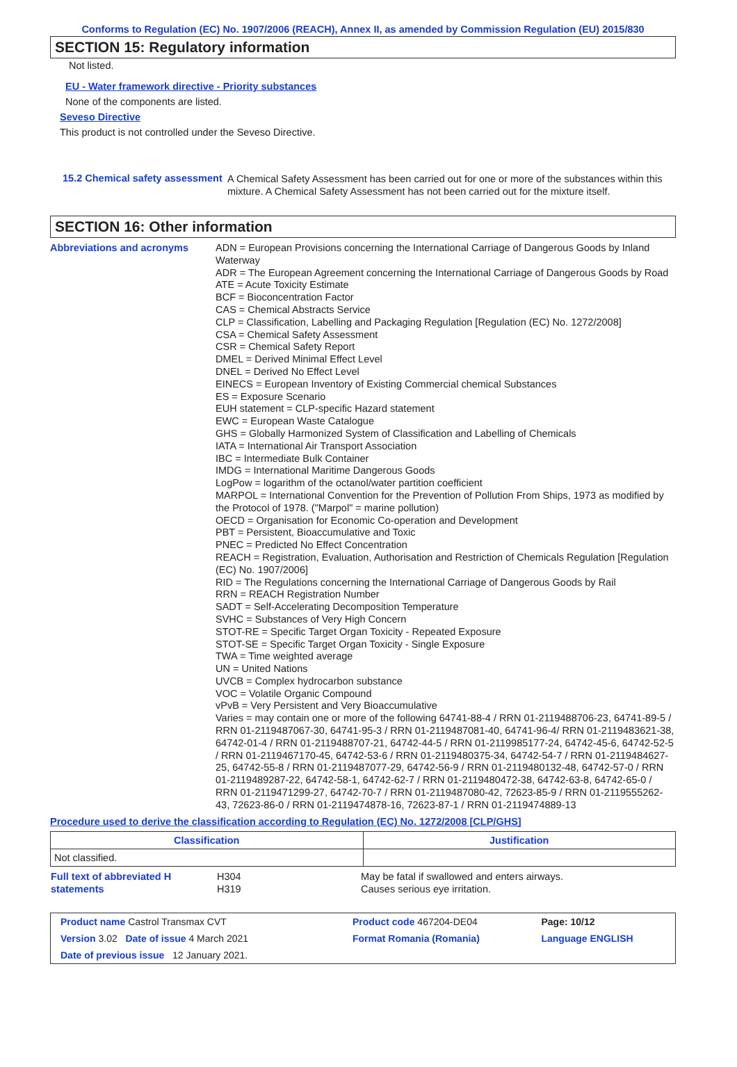Conforms to Regulation (EC) No. 1907/2006 (REACH), Annex II, as amended by Commission Regulation (EU) 2015/830
SECTION 15: Regulatory information
Not listed.
EU - Water framework directive - Priority substances
None of the components are listed.
Seveso Directive
This product is not controlled under the Seveso Directive.
15.2 Chemical safety assessment
A Chemical Safety Assessment has been carried out for one or more of the substances within this mixture. A Chemical Safety Assessment has not been carried out for the mixture itself.
SECTION 16: Other information
Abbreviations and acronyms ADN = European Provisions concerning the International Carriage of Dangerous Goods by Inland Waterway
ADR = The European Agreement concerning the International Carriage of Dangerous Goods by Road
ATE = Acute Toxicity Estimate
BCF = Bioconcentration Factor
CAS = Chemical Abstracts Service
CLP = Classification, Labelling and Packaging Regulation [Regulation (EC) No. 1272/2008]
CSA = Chemical Safety Assessment
CSR = Chemical Safety Report
DMEL = Derived Minimal Effect Level
DNEL = Derived No Effect Level
EINECS = European Inventory of Existing Commercial chemical Substances
ES = Exposure Scenario
EUH statement = CLP-specific Hazard statement
EWC = European Waste Catalogue
GHS = Globally Harmonized System of Classification and Labelling of Chemicals
IATA = International Air Transport Association
IBC = Intermediate Bulk Container
IMDG = International Maritime Dangerous Goods
LogPow = logarithm of the octanol/water partition coefficient
MARPOL = International Convention for the Prevention of Pollution From Ships, 1973 as modified by the Protocol of 1978. ("Marpol" = marine pollution)
OECD = Organisation for Economic Co-operation and Development
PBT = Persistent, Bioaccumulative and Toxic
PNEC = Predicted No Effect Concentration
REACH = Registration, Evaluation, Authorisation and Restriction of Chemicals Regulation [Regulation (EC) No. 1907/2006]
RID = The Regulations concerning the International Carriage of Dangerous Goods by Rail
RRN = REACH Registration Number
SADT = Self-Accelerating Decomposition Temperature
SVHC = Substances of Very High Concern
STOT-RE = Specific Target Organ Toxicity - Repeated Exposure
STOT-SE = Specific Target Organ Toxicity - Single Exposure
TWA = Time weighted average
UN = United Nations
UVCB = Complex hydrocarbon substance
VOC = Volatile Organic Compound
vPvB = Very Persistent and Very Bioaccumulative
Varies = may contain one or more of the following 64741-88-4 / RRN 01-2119488706-23, 64741-89-5 / RRN 01-2119487067-30, 64741-95-3 / RRN 01-2119487081-40, 64741-96-4/ RRN 01-2119483621-38, 64742-01-4 / RRN 01-2119488707-21, 64742-44-5 / RRN 01-2119985177-24, 64742-45-6, 64742-52-5 / RRN 01-2119467170-45, 64742-53-6 / RRN 01-2119480375-34, 64742-54-7 / RRN 01-2119484627-25, 64742-55-8 / RRN 01-2119487077-29, 64742-56-9 / RRN 01-2119480132-48, 64742-57-0 / RRN 01-2119489287-22, 64742-58-1, 64742-62-7 / RRN 01-2119480472-38, 64742-63-8, 64742-65-0 / RRN 01-2119471299-27, 64742-70-7 / RRN 01-2119487080-42, 72623-85-9 / RRN 01-2119555262-43, 72623-86-0 / RRN 01-2119474878-16, 72623-87-1 / RRN 01-2119474889-13
Procedure used to derive the classification according to Regulation (EC) No. 1272/2008 [CLP/GHS]
| Classification | Justification |
| --- | --- |
| Not classified. | |
| Full text of abbreviated H statements | H304 H319 | May be fatal if swallowed and enters airways. Causes serious eye irritation. |
| Product name Castrol Transmax CVT | | Product code 467204-DE04 | Page: 10/12 |
| Version 3.02 Date of issue 4 March 2021 | | Format Romania (Romania) | Language ENGLISH |
| Date of previous issue 12 January 2021. | | | |